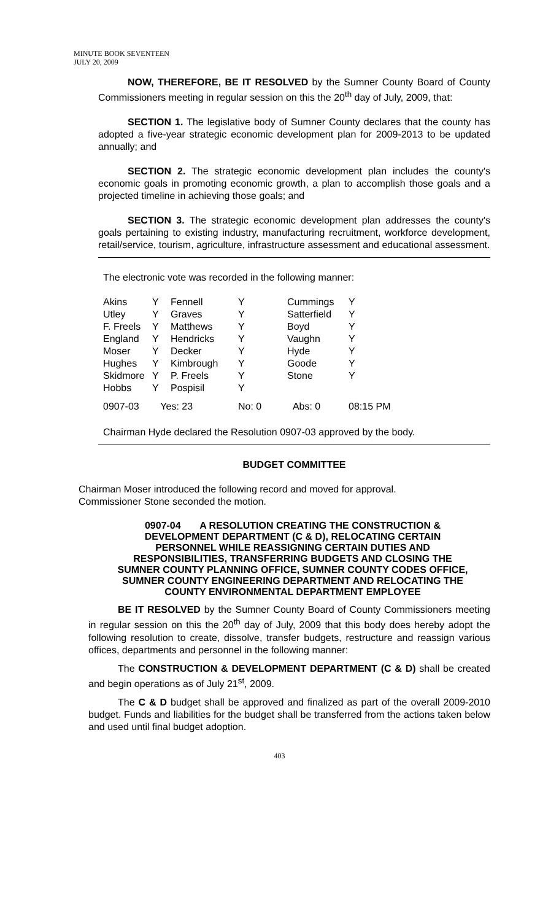MINUTE BOOK SEVENTEEN
JULY 20, 2009
NOW, THEREFORE, BE IT RESOLVED by the Sumner County Board of County Commissioners meeting in regular session on this the 20<sup>th</sup> day of July, 2009, that:
SECTION 1. The legislative body of Sumner County declares that the county has adopted a five-year strategic economic development plan for 2009-2013 to be updated annually; and
SECTION 2. The strategic economic development plan includes the county's economic goals in promoting economic growth, a plan to accomplish those goals and a projected timeline in achieving those goals; and
SECTION 3. The strategic economic development plan addresses the county's goals pertaining to existing industry, manufacturing recruitment, workforce development, retail/service, tourism, agriculture, infrastructure assessment and educational assessment.
The electronic vote was recorded in the following manner:
| Akins | Y | Fennell | Y | Cummings | Y |
| Utley | Y | Graves | Y | Satterfield | Y |
| F. Freels | Y | Matthews | Y | Boyd | Y |
| England | Y | Hendricks | Y | Vaughn | Y |
| Moser | Y | Decker | Y | Hyde | Y |
| Hughes | Y | Kimbrough | Y | Goode | Y |
| Skidmore | Y | P. Freels | Y | Stone | Y |
| Hobbs | Y | Pospisil | Y | | |
| 0907-03 | Yes: 23 | | No: 0 | Abs: 0 | 08:15 PM |
Chairman Hyde declared the Resolution 0907-03 approved by the body.
BUDGET COMMITTEE
Chairman Moser introduced the following record and moved for approval.
Commissioner Stone seconded the motion.
0907-04 A RESOLUTION CREATING THE CONSTRUCTION &
DEVELOPMENT DEPARTMENT (C & D), RELOCATING CERTAIN
PERSONNEL WHILE REASSIGNING CERTAIN DUTIES AND
RESPONSIBILITIES, TRANSFERRING BUDGETS AND CLOSING THE
SUMNER COUNTY PLANNING OFFICE, SUMNER COUNTY CODES OFFICE,
SUMNER COUNTY ENGINEERING DEPARTMENT AND RELOCATING THE
COUNTY ENVIRONMENTAL DEPARTMENT EMPLOYEE
BE IT RESOLVED by the Sumner County Board of County Commissioners meeting in regular session on this the 20<sup>th</sup> day of July, 2009 that this body does hereby adopt the following resolution to create, dissolve, transfer budgets, restructure and reassign various offices, departments and personnel in the following manner:
The CONSTRUCTION & DEVELOPMENT DEPARTMENT (C & D) shall be created and begin operations as of July 21<sup>st</sup>, 2009.
The C & D budget shall be approved and finalized as part of the overall 2009-2010 budget. Funds and liabilities for the budget shall be transferred from the actions taken below and used until final budget adoption.
403